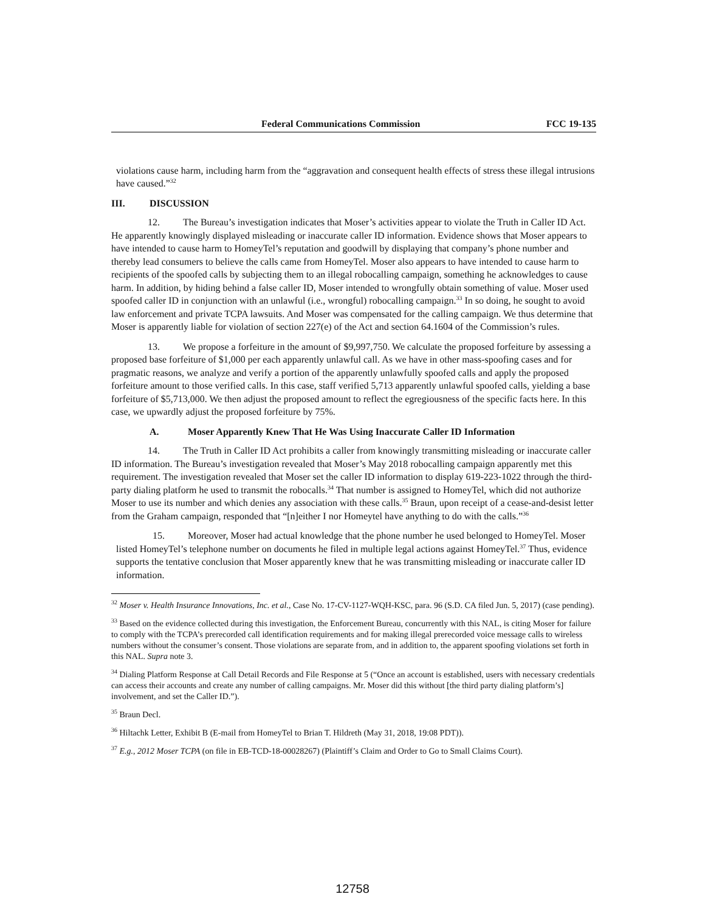Federal Communications Commission FCC 19-135
violations cause harm, including harm from the “aggravation and consequent health effects of stress these illegal intrusions have caused.”<sup>32</sup>
III. DISCUSSION
12. The Bureau’s investigation indicates that Moser’s activities appear to violate the Truth in Caller ID Act. He apparently knowingly displayed misleading or inaccurate caller ID information. Evidence shows that Moser appears to have intended to cause harm to HomeyTel’s reputation and goodwill by displaying that company’s phone number and thereby lead consumers to believe the calls came from HomeyTel. Moser also appears to have intended to cause harm to recipients of the spoofed calls by subjecting them to an illegal robocalling campaign, something he acknowledges to cause harm. In addition, by hiding behind a false caller ID, Moser intended to wrongfully obtain something of value. Moser used spoofed caller ID in conjunction with an unlawful (i.e., wrongful) robocalling campaign.<sup>33</sup> In so doing, he sought to avoid law enforcement and private TCPA lawsuits. And Moser was compensated for the calling campaign. We thus determine that Moser is apparently liable for violation of section 227(e) of the Act and section 64.1604 of the Commission’s rules.
13. We propose a forfeiture in the amount of $9,997,750. We calculate the proposed forfeiture by assessing a proposed base forfeiture of $1,000 per each apparently unlawful call. As we have in other mass-spoofing cases and for pragmatic reasons, we analyze and verify a portion of the apparently unlawfully spoofed calls and apply the proposed forfeiture amount to those verified calls. In this case, staff verified 5,713 apparently unlawful spoofed calls, yielding a base forfeiture of $5,713,000. We then adjust the proposed amount to reflect the egregiousness of the specific facts here. In this case, we upwardly adjust the proposed forfeiture by 75%.
A. Moser Apparently Knew That He Was Using Inaccurate Caller ID Information
14. The Truth in Caller ID Act prohibits a caller from knowingly transmitting misleading or inaccurate caller ID information. The Bureau’s investigation revealed that Moser’s May 2018 robocalling campaign apparently met this requirement. The investigation revealed that Moser set the caller ID information to display 619-223-1022 through the third-party dialing platform he used to transmit the robocalls.<sup>34</sup> That number is assigned to HomeyTel, which did not authorize Moser to use its number and which denies any association with these calls.<sup>35</sup> Braun, upon receipt of a cease-and-desist letter from the Graham campaign, responded that “[n]either I nor Homeytel have anything to do with the calls.”<sup>36</sup>
15. Moreover, Moser had actual knowledge that the phone number he used belonged to HomeyTel. Moser listed HomeyTel’s telephone number on documents he filed in multiple legal actions against HomeyTel.<sup>37</sup> Thus, evidence supports the tentative conclusion that Moser apparently knew that he was transmitting misleading or inaccurate caller ID information.
<sup>32</sup> Moser v. Health Insurance Innovations, Inc. et al., Case No. 17-CV-1127-WQH-KSC, para. 96 (S.D. CA filed Jun. 5, 2017) (case pending).
<sup>33</sup> Based on the evidence collected during this investigation, the Enforcement Bureau, concurrently with this NAL, is citing Moser for failure to comply with the TCPA’s prerecorded call identification requirements and for making illegal prerecorded voice message calls to wireless numbers without the consumer’s consent. Those violations are separate from, and in addition to, the apparent spoofing violations set forth in this NAL. Supra note 3.
<sup>34</sup> Dialing Platform Response at Call Detail Records and File Response at 5 (“Once an account is established, users with necessary credentials can access their accounts and create any number of calling campaigns. Mr. Moser did this without [the third party dialing platform’s] involvement, and set the Caller ID.”).
<sup>35</sup> Braun Decl.
<sup>36</sup> Hiltachk Letter, Exhibit B (E-mail from HomeyTel to Brian T. Hildreth (May 31, 2018, 19:08 PDT)).
<sup>37</sup> E.g., 2012 Moser TCPA (on file in EB-TCD-18-00028267) (Plaintiff’s Claim and Order to Go to Small Claims Court).
12758